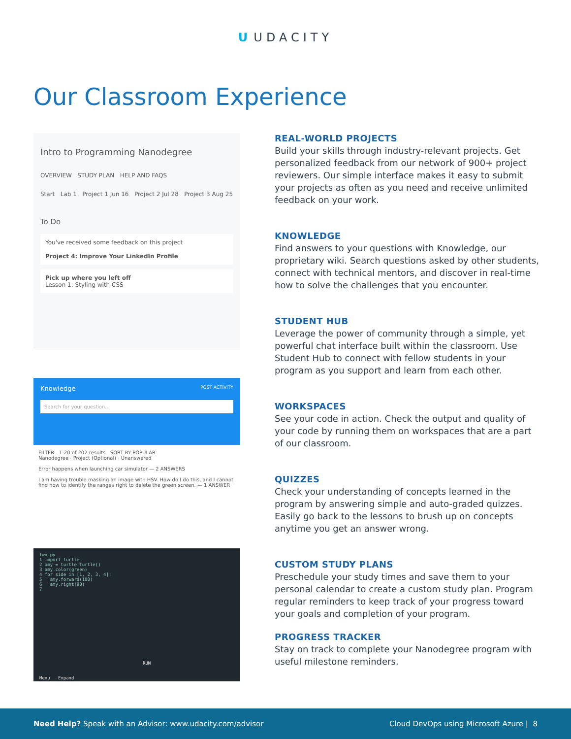U UDACITY
Our Classroom Experience
Intro to Programming Nanodegree
OVERVIEW STUDY PLAN HELP AND FAQS
Start Lab 1 Project 1 Jun 16 Project 2 Jul 28 Project 3 Aug 25
To Do
You've received some feedback on this project
Project 4: Improve Your LinkedIn Profile
Pick up where you left off
Lesson 1: Styling with CSS
Knowledge POST ACTIVITY
Search for your question...
FILTER 1-20 of 202 results SORT BY POPULAR
Nanodegree · Project (Optional) · Unanswered
Error happens when launching car simulator — 2 ANSWERS
I am having trouble masking an image with HSV. How do I do this, and I cannot find how to identify the ranges right to delete the green screen. — 1 ANSWER
two.py
1 import turtle
2 amy = turtle.Turtle()
3 amy.color(green)
4 for side in [1, 2, 3, 4]:
5 amy.forward(100)
6 amy.right(90)
7
RUN
Menu Expand
REAL-WORLD PROJECTS
Build your skills through industry-relevant projects. Get personalized feedback from our network of 900+ project reviewers. Our simple interface makes it easy to submit your projects as often as you need and receive unlimited feedback on your work.
KNOWLEDGE
Find answers to your questions with Knowledge, our proprietary wiki. Search questions asked by other students, connect with technical mentors, and discover in real-time how to solve the challenges that you encounter.
STUDENT HUB
Leverage the power of community through a simple, yet powerful chat interface built within the classroom. Use Student Hub to connect with fellow students in your program as you support and learn from each other.
WORKSPACES
See your code in action. Check the output and quality of your code by running them on workspaces that are a part of our classroom.
QUIZZES
Check your understanding of concepts learned in the program by answering simple and auto-graded quizzes. Easily go back to the lessons to brush up on concepts anytime you get an answer wrong.
CUSTOM STUDY PLANS
Preschedule your study times and save them to your personal calendar to create a custom study plan. Program regular reminders to keep track of your progress toward your goals and completion of your program.
PROGRESS TRACKER
Stay on track to complete your Nanodegree program with useful milestone reminders.
Need Help? Speak with an Advisor: www.udacity.com/advisor
Cloud DevOps using Microsoft Azure | 8